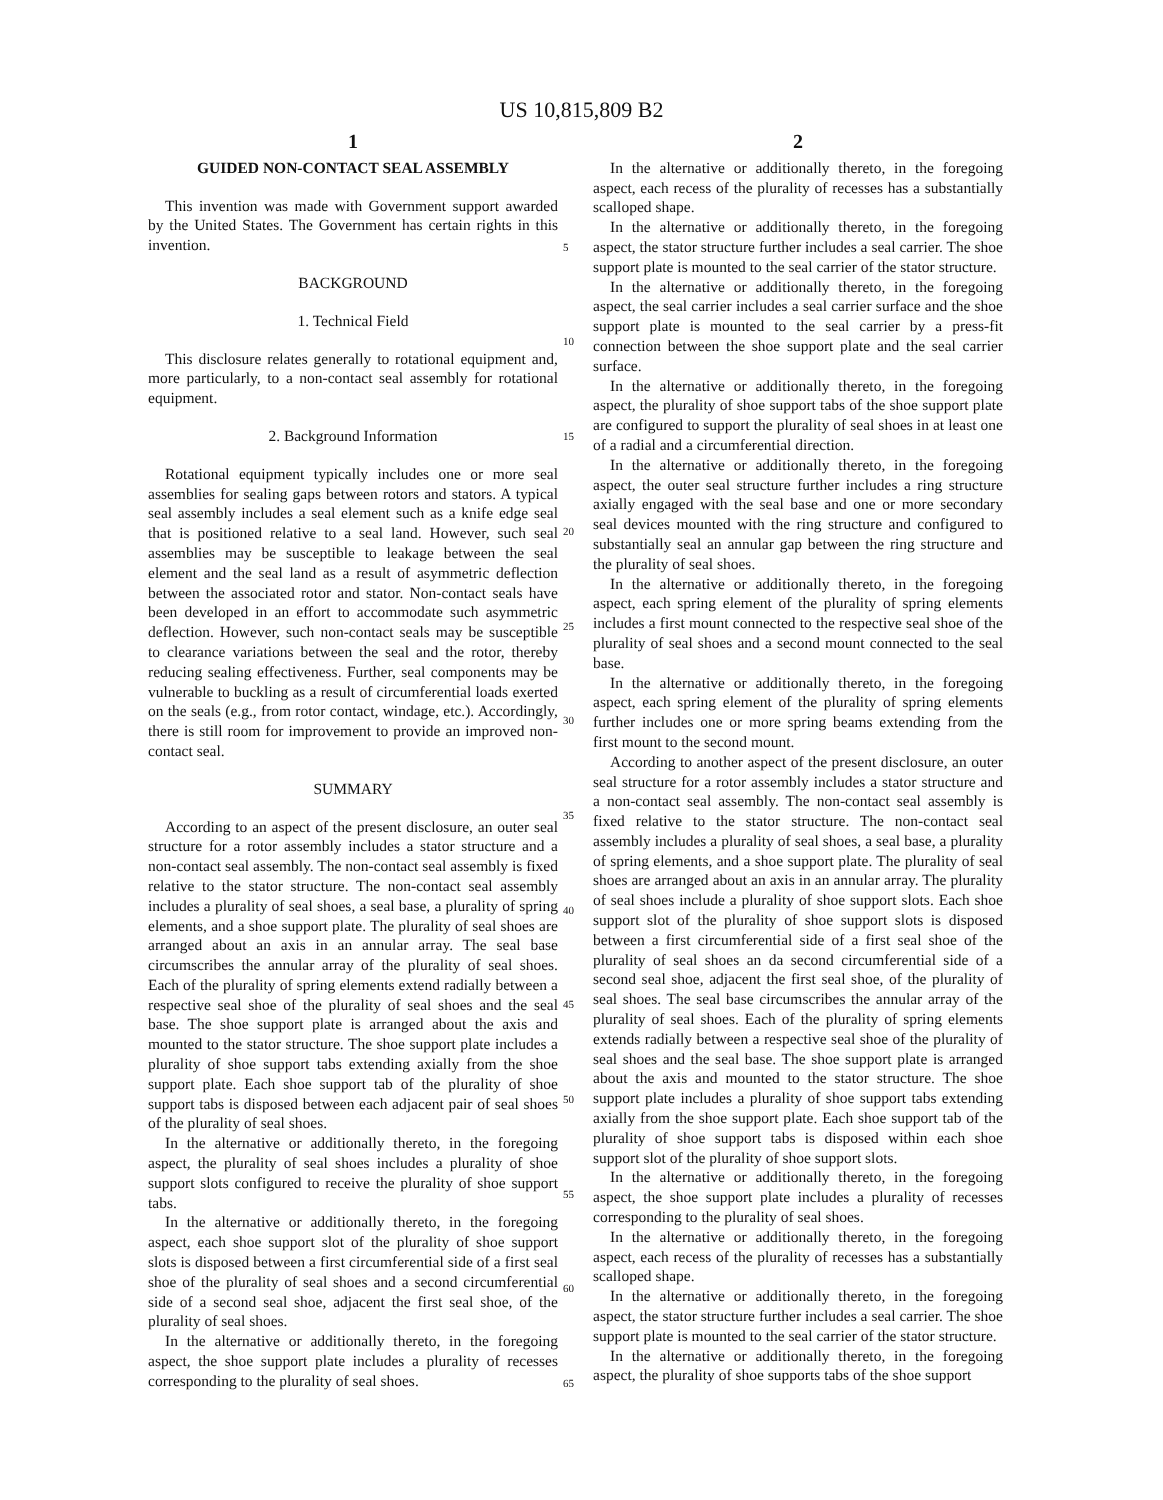US 10,815,809 B2
1
GUIDED NON-CONTACT SEAL ASSEMBLY
This invention was made with Government support awarded by the United States. The Government has certain rights in this invention.
BACKGROUND
1. Technical Field
This disclosure relates generally to rotational equipment and, more particularly, to a non-contact seal assembly for rotational equipment.
2. Background Information
Rotational equipment typically includes one or more seal assemblies for sealing gaps between rotors and stators. A typical seal assembly includes a seal element such as a knife edge seal that is positioned relative to a seal land. However, such seal assemblies may be susceptible to leakage between the seal element and the seal land as a result of asymmetric deflection between the associated rotor and stator. Non-contact seals have been developed in an effort to accommodate such asymmetric deflection. However, such non-contact seals may be susceptible to clearance variations between the seal and the rotor, thereby reducing sealing effectiveness. Further, seal components may be vulnerable to buckling as a result of circumferential loads exerted on the seals (e.g., from rotor contact, windage, etc.). Accordingly, there is still room for improvement to provide an improved non-contact seal.
SUMMARY
According to an aspect of the present disclosure, an outer seal structure for a rotor assembly includes a stator structure and a non-contact seal assembly. The non-contact seal assembly is fixed relative to the stator structure. The non-contact seal assembly includes a plurality of seal shoes, a seal base, a plurality of spring elements, and a shoe support plate. The plurality of seal shoes are arranged about an axis in an annular array. The seal base circumscribes the annular array of the plurality of seal shoes. Each of the plurality of spring elements extend radially between a respective seal shoe of the plurality of seal shoes and the seal base. The shoe support plate is arranged about the axis and mounted to the stator structure. The shoe support plate includes a plurality of shoe support tabs extending axially from the shoe support plate. Each shoe support tab of the plurality of shoe support tabs is disposed between each adjacent pair of seal shoes of the plurality of seal shoes.
In the alternative or additionally thereto, in the foregoing aspect, the plurality of seal shoes includes a plurality of shoe support slots configured to receive the plurality of shoe support tabs.
In the alternative or additionally thereto, in the foregoing aspect, each shoe support slot of the plurality of shoe support slots is disposed between a first circumferential side of a first seal shoe of the plurality of seal shoes and a second circumferential side of a second seal shoe, adjacent the first seal shoe, of the plurality of seal shoes.
In the alternative or additionally thereto, in the foregoing aspect, the shoe support plate includes a plurality of recesses corresponding to the plurality of seal shoes.
2
In the alternative or additionally thereto, in the foregoing aspect, each recess of the plurality of recesses has a substantially scalloped shape.
In the alternative or additionally thereto, in the foregoing aspect, the stator structure further includes a seal carrier. The shoe support plate is mounted to the seal carrier of the stator structure.
In the alternative or additionally thereto, in the foregoing aspect, the seal carrier includes a seal carrier surface and the shoe support plate is mounted to the seal carrier by a press-fit connection between the shoe support plate and the seal carrier surface.
In the alternative or additionally thereto, in the foregoing aspect, the plurality of shoe support tabs of the shoe support plate are configured to support the plurality of seal shoes in at least one of a radial and a circumferential direction.
In the alternative or additionally thereto, in the foregoing aspect, the outer seal structure further includes a ring structure axially engaged with the seal base and one or more secondary seal devices mounted with the ring structure and configured to substantially seal an annular gap between the ring structure and the plurality of seal shoes.
In the alternative or additionally thereto, in the foregoing aspect, each spring element of the plurality of spring elements includes a first mount connected to the respective seal shoe of the plurality of seal shoes and a second mount connected to the seal base.
In the alternative or additionally thereto, in the foregoing aspect, each spring element of the plurality of spring elements further includes one or more spring beams extending from the first mount to the second mount.
According to another aspect of the present disclosure, an outer seal structure for a rotor assembly includes a stator structure and a non-contact seal assembly. The non-contact seal assembly is fixed relative to the stator structure. The non-contact seal assembly includes a plurality of seal shoes, a seal base, a plurality of spring elements, and a shoe support plate. The plurality of seal shoes are arranged about an axis in an annular array. The plurality of seal shoes include a plurality of shoe support slots. Each shoe support slot of the plurality of shoe support slots is disposed between a first circumferential side of a first seal shoe of the plurality of seal shoes an da second circumferential side of a second seal shoe, adjacent the first seal shoe, of the plurality of seal shoes. The seal base circumscribes the annular array of the plurality of seal shoes. Each of the plurality of spring elements extends radially between a respective seal shoe of the plurality of seal shoes and the seal base. The shoe support plate is arranged about the axis and mounted to the stator structure. The shoe support plate includes a plurality of shoe support tabs extending axially from the shoe support plate. Each shoe support tab of the plurality of shoe support tabs is disposed within each shoe support slot of the plurality of shoe support slots.
In the alternative or additionally thereto, in the foregoing aspect, the shoe support plate includes a plurality of recesses corresponding to the plurality of seal shoes.
In the alternative or additionally thereto, in the foregoing aspect, each recess of the plurality of recesses has a substantially scalloped shape.
In the alternative or additionally thereto, in the foregoing aspect, the stator structure further includes a seal carrier. The shoe support plate is mounted to the seal carrier of the stator structure.
In the alternative or additionally thereto, in the foregoing aspect, the plurality of shoe supports tabs of the shoe support
5
10
15
20
25
30
35
40
45
50
55
60
65